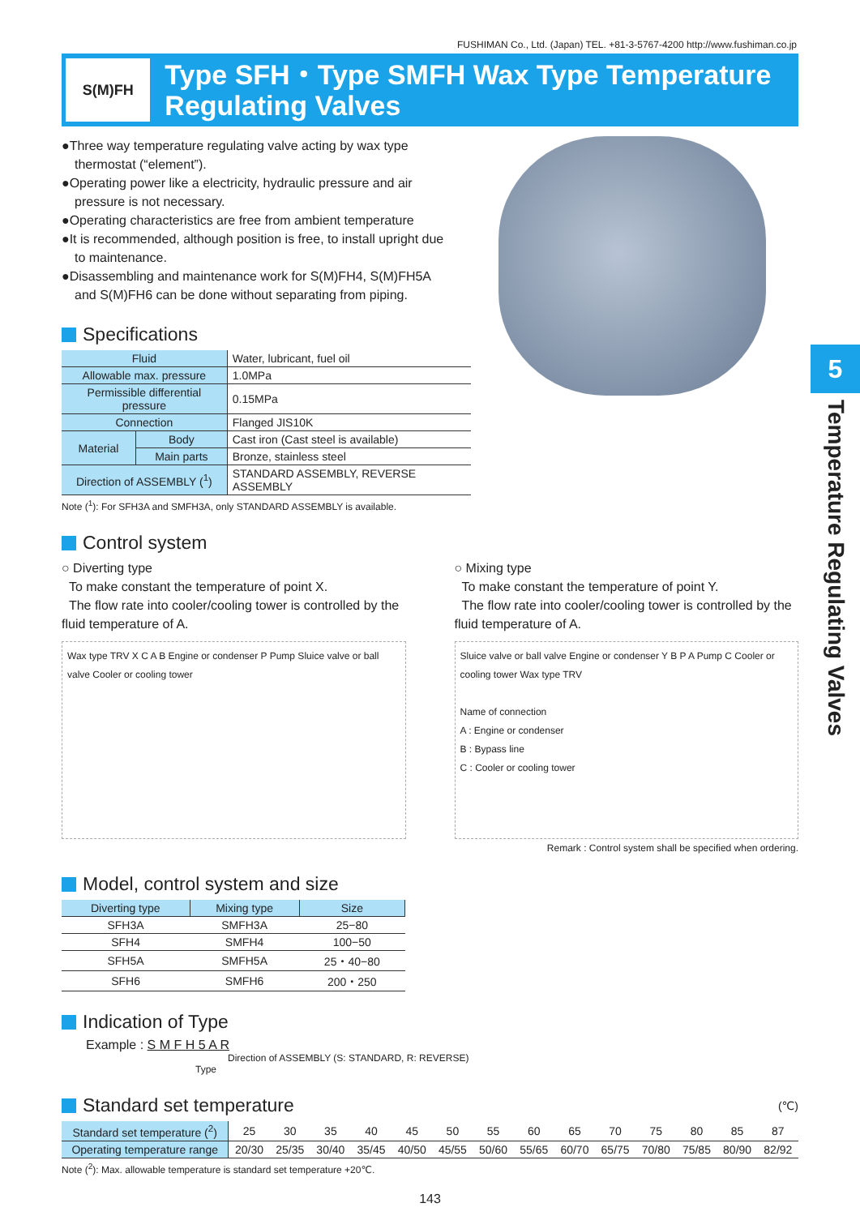FUSHIMAN Co., Ltd. (Japan) TEL. +81-3-5767-4200 http://www.fushiman.co.jp
S(M)FH
Type SFH・Type SMFH Wax Type Temperature Regulating Valves
5
Temperature Regulating Valves
●Three way temperature regulating valve acting by wax type thermostat (“element”).
●Operating power like a electricity, hydraulic pressure and air pressure is not necessary.
●Operating characteristics are free from ambient temperature
●It is recommended, although position is free, to install upright due to maintenance.
●Disassembling and maintenance work for S(M)FH4, S(M)FH5A and S(M)FH6 can be done without separating from piping.
Specifications
| Fluid | | Water, lubricant, fuel oil |
| Allowable max. pressure | | 1.0MPa |
| Permissible differential pressure | | 0.15MPa |
| Connection | | Flanged JIS10K |
| Material | Body | Cast iron (Cast steel is available) |
| | Main parts | Bronze, stainless steel |
| Direction of ASSEMBLY (<sup>1</sup>) | | STANDARD ASSEMBLY, REVERSE ASSEMBLY |
Note (<sup>1</sup>): For SFH3A and SMFH3A, only STANDARD ASSEMBLY is available.
Control system
○ Diverting type
To make constant the temperature of point X.
The flow rate into cooler/cooling tower is controlled by the fluid temperature of A.
Wax type TRV X C A B Engine or condenser P Pump Sluice valve or ball valve Cooler or cooling tower
○ Mixing type
To make constant the temperature of point Y.
The flow rate into cooler/cooling tower is controlled by the fluid temperature of A.
Sluice valve or ball valve Engine or condenser Y B P A Pump C Cooler or cooling tower Wax type TRV
Name of connection
A : Engine or condenser
B : Bypass line
C : Cooler or cooling tower
Remark : Control system shall be specified when ordering.
Model, control system and size
| Diverting type | Mixing type | Size |
| --- | --- | --- |
| SFH3A | SMFH3A | 25−80 |
| SFH4 | SMFH4 | 100−50 |
| SFH5A | SMFH5A | 25・40−80 |
| SFH6 | SMFH6 | 200・250 |
Indication of Type
Example : S M F H 5 A R
Direction of ASSEMBLY (S: STANDARD, R: REVERSE)
Type
Standard set temperature (℃)
| Standard set temperature (<sup>2</sup>) | 25 | 30 | 35 | 40 | 45 | 50 | 55 | 60 | 65 | 70 | 75 | 80 | 85 | 87 |
| Operating temperature range | 20/30 | 25/35 | 30/40 | 35/45 | 40/50 | 45/55 | 50/60 | 55/65 | 60/70 | 65/75 | 70/80 | 75/85 | 80/90 | 82/92 |
Note (<sup>2</sup>): Max. allowable temperature is standard set temperature +20℃.
143